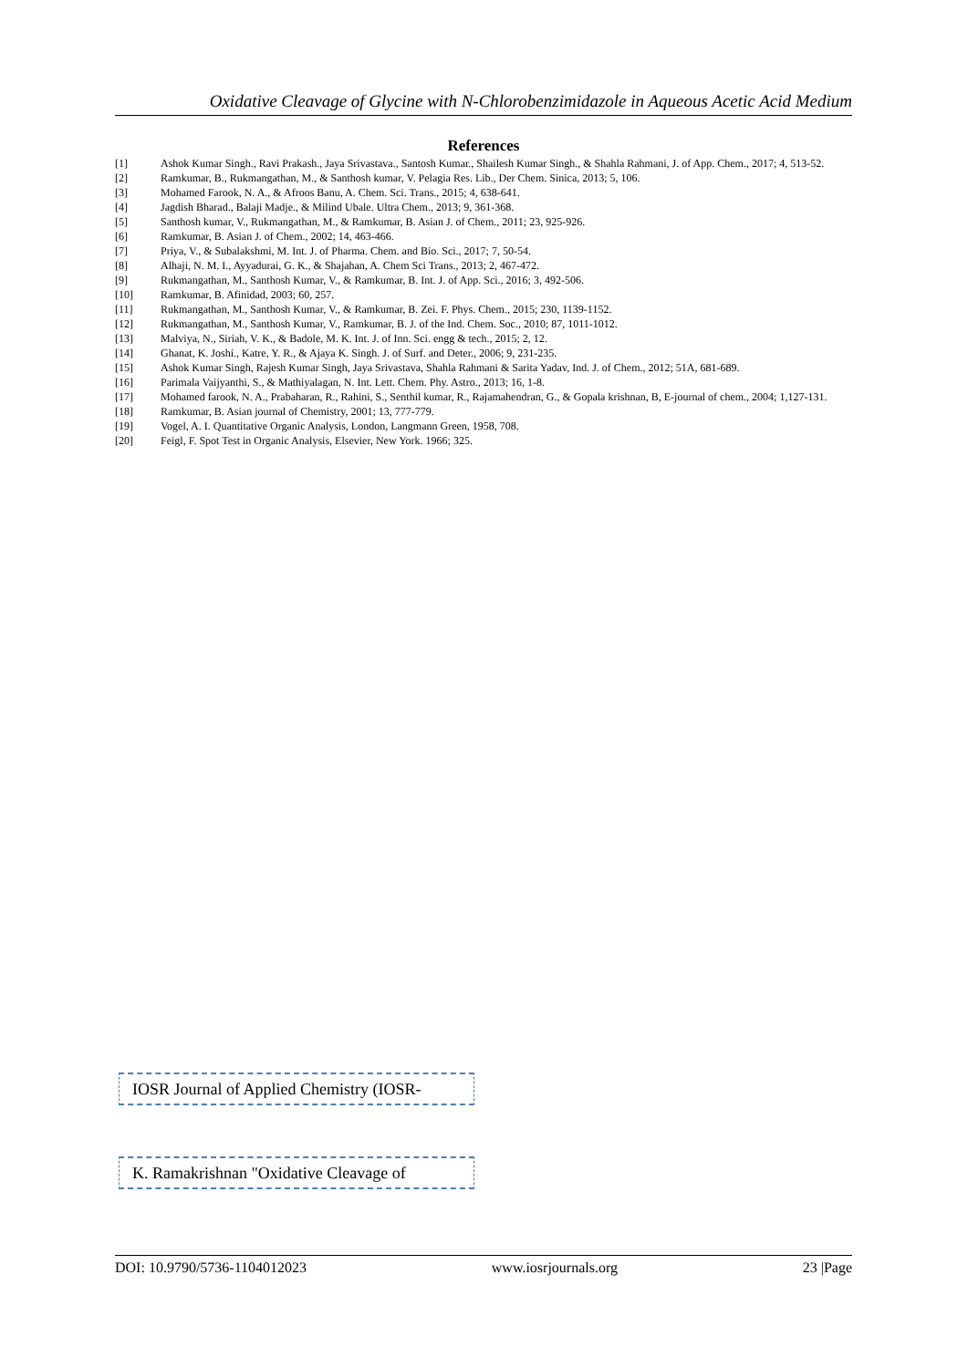Oxidative Cleavage of Glycine with N-Chlorobenzimidazole in Aqueous Acetic Acid Medium
References
[1] Ashok Kumar Singh., Ravi Prakash., Jaya Srivastava., Santosh Kumar., Shailesh Kumar Singh., & Shahla Rahmani, J. of App. Chem., 2017; 4, 513-52.
[2] Ramkumar, B., Rukmangathan, M., & Santhosh kumar, V. Pelagia Res. Lib., Der Chem. Sinica, 2013; 5, 106.
[3] Mohamed Farook, N. A., & Afroos Banu, A. Chem. Sci. Trans., 2015; 4, 638-641.
[4] Jagdish Bharad., Balaji Madje., & Milind Ubale. Ultra Chem., 2013; 9, 361-368.
[5] Santhosh kumar, V., Rukmangathan, M., & Ramkumar, B. Asian J. of Chem., 2011; 23, 925-926.
[6] Ramkumar, B. Asian J. of Chem., 2002; 14, 463-466.
[7] Priya, V., & Subalakshmi, M. Int. J. of Pharma. Chem. and Bio. Sci., 2017; 7, 50-54.
[8] Alhaji, N. M. I., Ayyadurai, G. K., & Shajahan, A. Chem Sci Trans., 2013; 2, 467-472.
[9] Rukmangathan, M., Santhosh Kumar, V., & Ramkumar, B. Int. J. of App. Sci., 2016; 3, 492-506.
[10] Ramkumar, B. Afinidad, 2003; 60, 257.
[11] Rukmangathan, M., Santhosh Kumar, V., & Ramkumar, B. Zei. F. Phys. Chem., 2015; 230, 1139-1152.
[12] Rukmangathan, M., Santhosh Kumar, V., Ramkumar, B. J. of the Ind. Chem. Soc., 2010; 87, 1011-1012.
[13] Malviya, N., Siriah, V. K., & Badole, M. K. Int. J. of Inn. Sci. engg & tech., 2015; 2, 12.
[14] Ghanat, K. Joshi., Katre, Y. R., & Ajaya K. Singh. J. of Surf. and Deter., 2006; 9, 231-235.
[15] Ashok Kumar Singh, Rajesh Kumar Singh, Jaya Srivastava, Shahla Rahmani & Sarita Yadav, Ind. J. of Chem., 2012; 51A, 681-689.
[16] Parimala Vaijyanthi, S., & Mathiyalagan, N. Int. Lett. Chem. Phy. Astro., 2013; 16, 1-8.
[17] Mohamed farook, N. A., Prabaharan, R., Rahini, S., Senthil kumar, R., Rajamahendran, G., & Gopala krishnan, B, E-journal of chem., 2004; 1,127-131.
[18] Ramkumar, B. Asian journal of Chemistry, 2001; 13, 777-779.
[19] Vogel, A. I. Quantitative Organic Analysis, London, Langmann Green, 1958, 708.
[20] Feigl, F. Spot Test in Organic Analysis, Elsevier, New York. 1966; 325.
IOSR Journal of Applied Chemistry (IOSR-
K. Ramakrishnan "Oxidative Cleavage of
DOI: 10.9790/5736-1104012023 www.iosrjournals.org 23 |Page